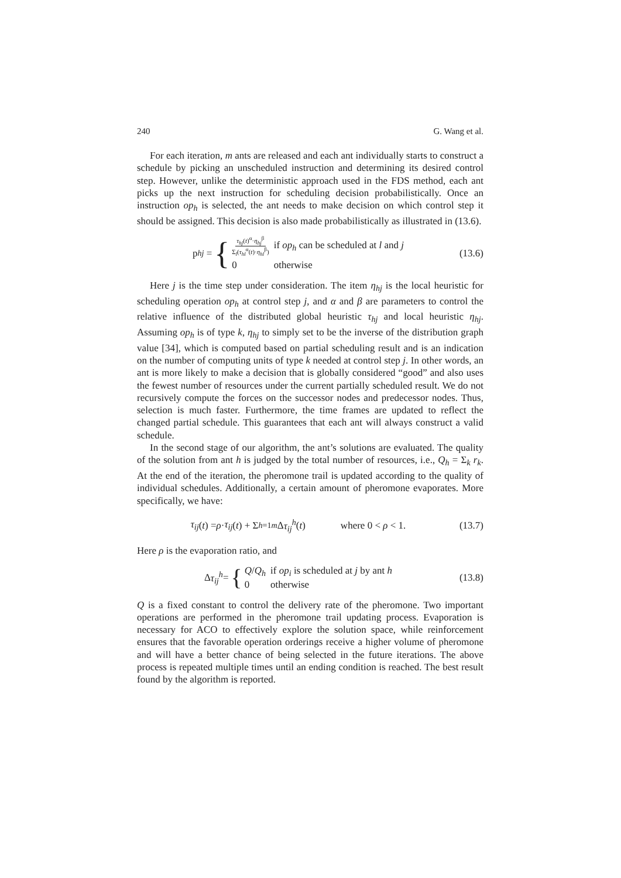240 G. Wang et al.
For each iteration, m ants are released and each ant individually starts to construct a schedule by picking an unscheduled instruction and determining its desired control step. However, unlike the deterministic approach used in the FDS method, each ant picks up the next instruction for scheduling decision probabilistically. Once an instruction op<sub>h</sub> is selected, the ant needs to make decision on which control step it should be assigned. This decision is also made probabilistically as illustrated in (13.6).
p<sub>hj</sub> = {
τ<sub>hj</sub>(t)<sup>α</sup>·η<sub>hj</sub><sup>β</sup> Σ<sub>l</sub>(τ<sub>hl</sub><sup>α</sup>(t)·η<sub>hl</sub><sup>β</sup>) if op<sub>h</sub> can be scheduled at l and j 0 otherwise
(13.6)
Here j is the time step under consideration. The item η<sub>hj</sub> is the local heuristic for scheduling operation op<sub>h</sub> at control step j, and α and β are parameters to control the relative influence of the distributed global heuristic τ<sub>hj</sub> and local heuristic η<sub>hj</sub>. Assuming op<sub>h</sub> is of type k, η<sub>hj</sub> to simply set to be the inverse of the distribution graph value [34], which is computed based on partial scheduling result and is an indication on the number of computing units of type k needed at control step j. In other words, an ant is more likely to make a decision that is globally considered “good” and also uses the fewest number of resources under the current partially scheduled result. We do not recursively compute the forces on the successor nodes and predecessor nodes. Thus, selection is much faster. Furthermore, the time frames are updated to reflect the changed partial schedule. This guarantees that each ant will always construct a valid schedule.
In the second stage of our algorithm, the ant’s solutions are evaluated. The quality of the solution from ant h is judged by the total number of resources, i.e., Q<sub>h</sub> = Σ<sub>k</sub> r<sub>k</sub>. At the end of the iteration, the pheromone trail is updated according to the quality of individual schedules. Additionally, a certain amount of pheromone evaporates. More specifically, we have:
τ<sub>ij</sub> (t) = ρ · τ<sub>ij</sub> (t) + Σ<sub>h=1</sub><sup>m</sup> Δ τ<sub>ij</sub><sup>h</sup> (t) where 0 < ρ < 1.
(13.7)
Here ρ is the evaporation ratio, and
Δ τ<sub>ij</sub><sup>h</sup> = {
Q/Q<sub>h</sub> if op<sub>i</sub> is scheduled at j by ant h 0 otherwise
(13.8)
Q is a fixed constant to control the delivery rate of the pheromone. Two important operations are performed in the pheromone trail updating process. Evaporation is necessary for ACO to effectively explore the solution space, while reinforcement ensures that the favorable operation orderings receive a higher volume of pheromone and will have a better chance of being selected in the future iterations. The above process is repeated multiple times until an ending condition is reached. The best result found by the algorithm is reported.